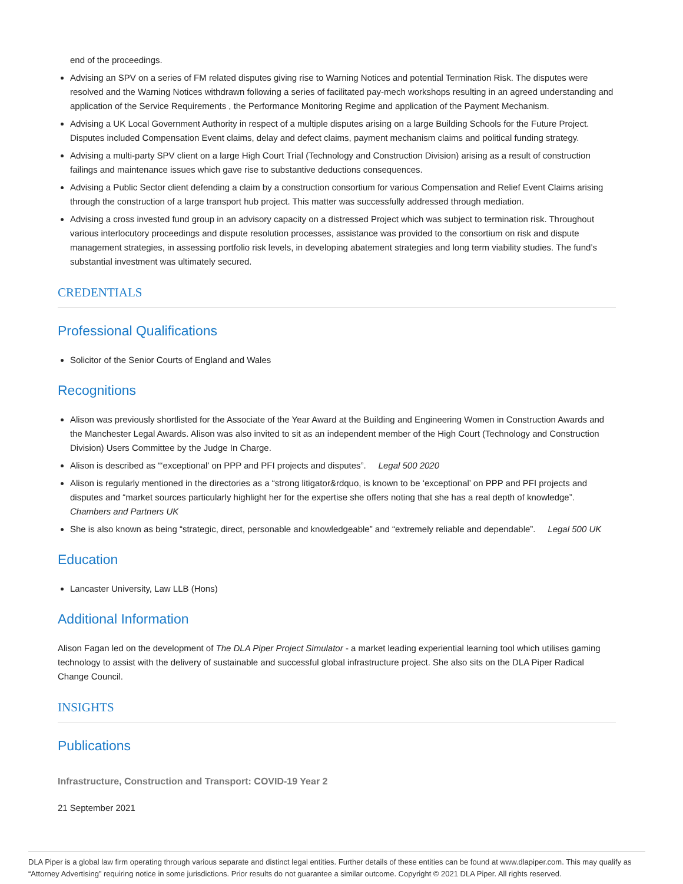end of the proceedings.
Advising an SPV on a series of FM related disputes giving rise to Warning Notices and potential Termination Risk. The disputes were resolved and the Warning Notices withdrawn following a series of facilitated pay-mech workshops resulting in an agreed understanding and application of the Service Requirements , the Performance Monitoring Regime and application of the Payment Mechanism.
Advising a UK Local Government Authority in respect of a multiple disputes arising on a large Building Schools for the Future Project. Disputes included Compensation Event claims, delay and defect claims, payment mechanism claims and political funding strategy.
Advising a multi-party SPV client on a large High Court Trial (Technology and Construction Division) arising as a result of construction failings and maintenance issues which gave rise to substantive deductions consequences.
Advising a Public Sector client defending a claim by a construction consortium for various Compensation and Relief Event Claims arising through the construction of a large transport hub project. This matter was successfully addressed through mediation.
Advising a cross invested fund group in an advisory capacity on a distressed Project which was subject to termination risk. Throughout various interlocutory proceedings and dispute resolution processes, assistance was provided to the consortium on risk and dispute management strategies, in assessing portfolio risk levels, in developing abatement strategies and long term viability studies. The fund’s substantial investment was ultimately secured.
CREDENTIALS
Professional Qualifications
Solicitor of the Senior Courts of England and Wales
Recognitions
Alison was previously shortlisted for the Associate of the Year Award at the Building and Engineering Women in Construction Awards and the Manchester Legal Awards. Alison was also invited to sit as an independent member of the High Court (Technology and Construction Division) Users Committee by the Judge In Charge.
Alison is described as “‘exceptional’ on PPP and PFI projects and disputes”. Legal 500 2020
Alison is regularly mentioned in the directories as a “strong litigator&rdquo, is known to be ‘exceptional’ on PPP and PFI projects and disputes and “market sources particularly highlight her for the expertise she offers noting that she has a real depth of knowledge”. Chambers and Partners UK
She is also known as being “strategic, direct, personable and knowledgeable” and “extremely reliable and dependable”. Legal 500 UK
Education
Lancaster University, Law LLB (Hons)
Additional Information
Alison Fagan led on the development of The DLA Piper Project Simulator - a market leading experiential learning tool which utilises gaming technology to assist with the delivery of sustainable and successful global infrastructure project. She also sits on the DLA Piper Radical Change Council.
INSIGHTS
Publications
Infrastructure, Construction and Transport: COVID-19 Year 2
21 September 2021
DLA Piper is a global law firm operating through various separate and distinct legal entities. Further details of these entities can be found at www.dlapiper.com. This may qualify as “Attorney Advertising” requiring notice in some jurisdictions. Prior results do not guarantee a similar outcome. Copyright © 2021 DLA Piper. All rights reserved.